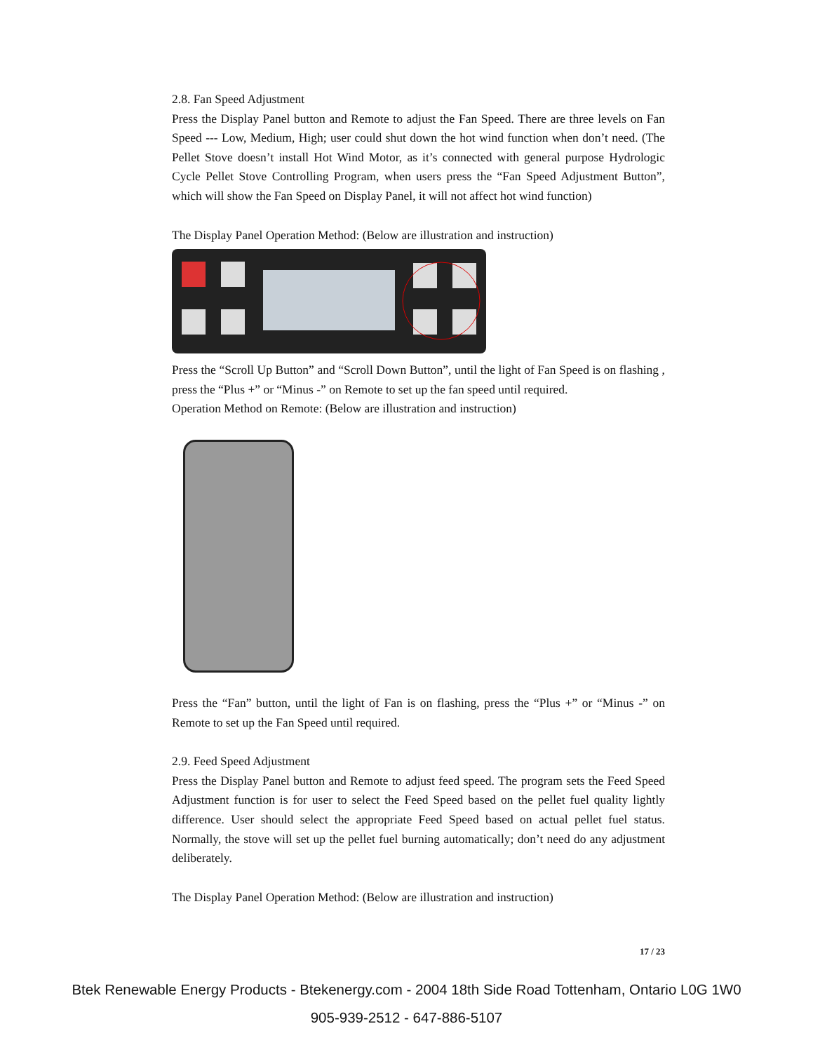2.8. Fan Speed Adjustment
Press the Display Panel button and Remote to adjust the Fan Speed. There are three levels on Fan Speed --- Low, Medium, High; user could shut down the hot wind function when don’t need. (The Pellet Stove doesn’t install Hot Wind Motor, as it’s connected with general purpose Hydrologic Cycle Pellet Stove Controlling Program, when users press the “Fan Speed Adjustment Button”, which will show the Fan Speed on Display Panel, it will not affect hot wind function)
The Display Panel Operation Method: (Below are illustration and instruction)
Press the “Scroll Up Button” and “Scroll Down Button”, until the light of Fan Speed is on flashing , press the “Plus +” or “Minus -” on Remote to set up the fan speed until required.
Operation Method on Remote: (Below are illustration and instruction)
Press the “Fan” button, until the light of Fan is on flashing, press the “Plus +” or “Minus -” on Remote to set up the Fan Speed until required.
2.9. Feed Speed Adjustment
Press the Display Panel button and Remote to adjust feed speed. The program sets the Feed Speed Adjustment function is for user to select the Feed Speed based on the pellet fuel quality lightly difference. User should select the appropriate Feed Speed based on actual pellet fuel status. Normally, the stove will set up the pellet fuel burning automatically; don’t need do any adjustment deliberately.
The Display Panel Operation Method: (Below are illustration and instruction)
17 / 23
Btek Renewable Energy Products - Btekenergy.com - 2004 18th Side Road Tottenham, Ontario L0G 1W0
905-939-2512 - 647-886-5107